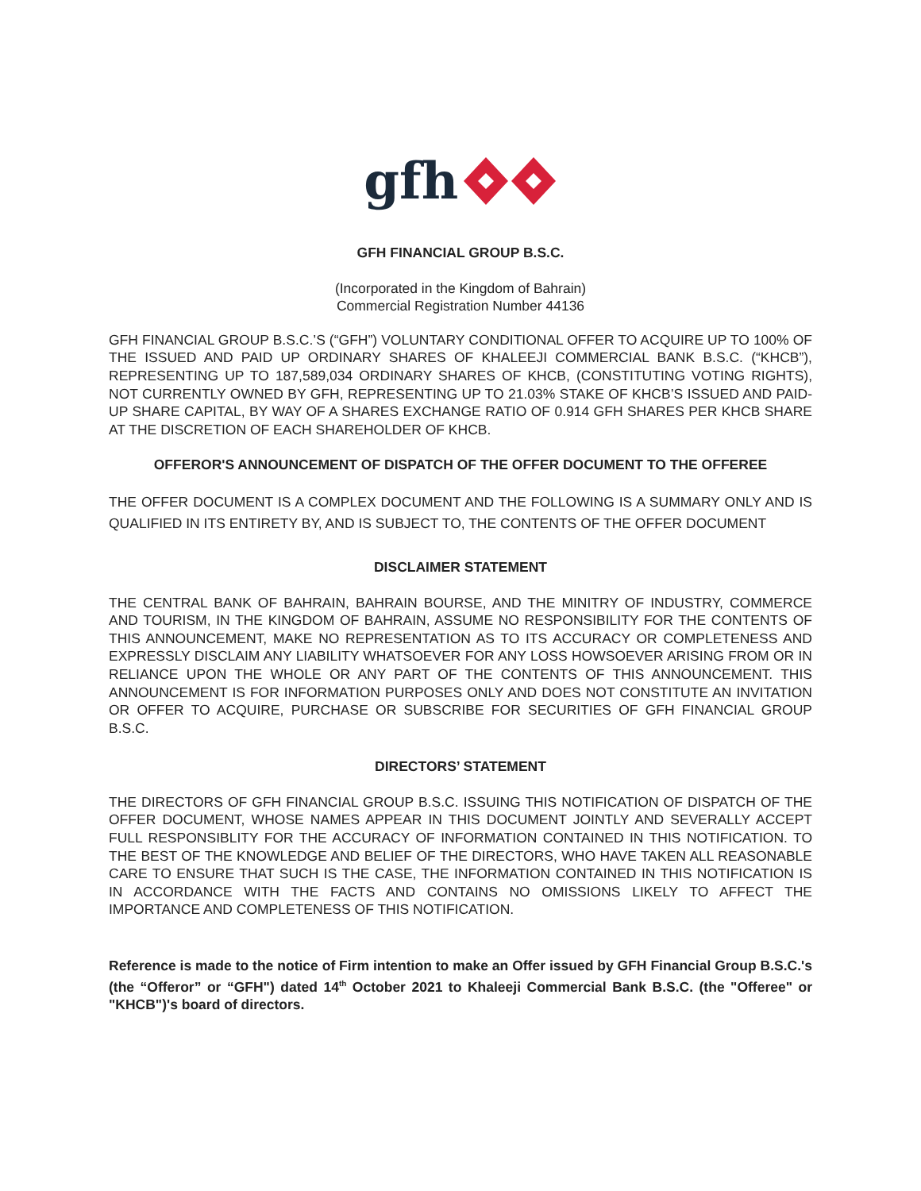gfh
GFH FINANCIAL GROUP B.S.C.
(Incorporated in the Kingdom of Bahrain)
Commercial Registration Number 44136
GFH FINANCIAL GROUP B.S.C.’S (“GFH”) VOLUNTARY CONDITIONAL OFFER TO ACQUIRE UP TO 100% OF THE ISSUED AND PAID UP ORDINARY SHARES OF KHALEEJI COMMERCIAL BANK B.S.C. (“KHCB”), REPRESENTING UP TO 187,589,034 ORDINARY SHARES OF KHCB, (CONSTITUTING VOTING RIGHTS), NOT CURRENTLY OWNED BY GFH, REPRESENTING UP TO 21.03% STAKE OF KHCB’S ISSUED AND PAID-UP SHARE CAPITAL, BY WAY OF A SHARES EXCHANGE RATIO OF 0.914 GFH SHARES PER KHCB SHARE AT THE DISCRETION OF EACH SHAREHOLDER OF KHCB.
OFFEROR'S ANNOUNCEMENT OF DISPATCH OF THE OFFER DOCUMENT TO THE OFFEREE
THE OFFER DOCUMENT IS A COMPLEX DOCUMENT AND THE FOLLOWING IS A SUMMARY ONLY AND IS QUALIFIED IN ITS ENTIRETY BY, AND IS SUBJECT TO, THE CONTENTS OF THE OFFER DOCUMENT
DISCLAIMER STATEMENT
THE CENTRAL BANK OF BAHRAIN, BAHRAIN BOURSE, AND THE MINITRY OF INDUSTRY, COMMERCE AND TOURISM, IN THE KINGDOM OF BAHRAIN, ASSUME NO RESPONSIBILITY FOR THE CONTENTS OF THIS ANNOUNCEMENT, MAKE NO REPRESENTATION AS TO ITS ACCURACY OR COMPLETENESS AND EXPRESSLY DISCLAIM ANY LIABILITY WHATSOEVER FOR ANY LOSS HOWSOEVER ARISING FROM OR IN RELIANCE UPON THE WHOLE OR ANY PART OF THE CONTENTS OF THIS ANNOUNCEMENT. THIS ANNOUNCEMENT IS FOR INFORMATION PURPOSES ONLY AND DOES NOT CONSTITUTE AN INVITATION OR OFFER TO ACQUIRE, PURCHASE OR SUBSCRIBE FOR SECURITIES OF GFH FINANCIAL GROUP B.S.C.
DIRECTORS’ STATEMENT
THE DIRECTORS OF GFH FINANCIAL GROUP B.S.C. ISSUING THIS NOTIFICATION OF DISPATCH OF THE OFFER DOCUMENT, WHOSE NAMES APPEAR IN THIS DOCUMENT JOINTLY AND SEVERALLY ACCEPT FULL RESPONSIBLITY FOR THE ACCURACY OF INFORMATION CONTAINED IN THIS NOTIFICATION. TO THE BEST OF THE KNOWLEDGE AND BELIEF OF THE DIRECTORS, WHO HAVE TAKEN ALL REASONABLE CARE TO ENSURE THAT SUCH IS THE CASE, THE INFORMATION CONTAINED IN THIS NOTIFICATION IS IN ACCORDANCE WITH THE FACTS AND CONTAINS NO OMISSIONS LIKELY TO AFFECT THE IMPORTANCE AND COMPLETENESS OF THIS NOTIFICATION.
Reference is made to the notice of Firm intention to make an Offer issued by GFH Financial Group B.S.C.'s (the “Offeror” or “GFH") dated 14<sup>th</sup> October 2021 to Khaleeji Commercial Bank B.S.C. (the "Offeree" or "KHCB")'s board of directors.